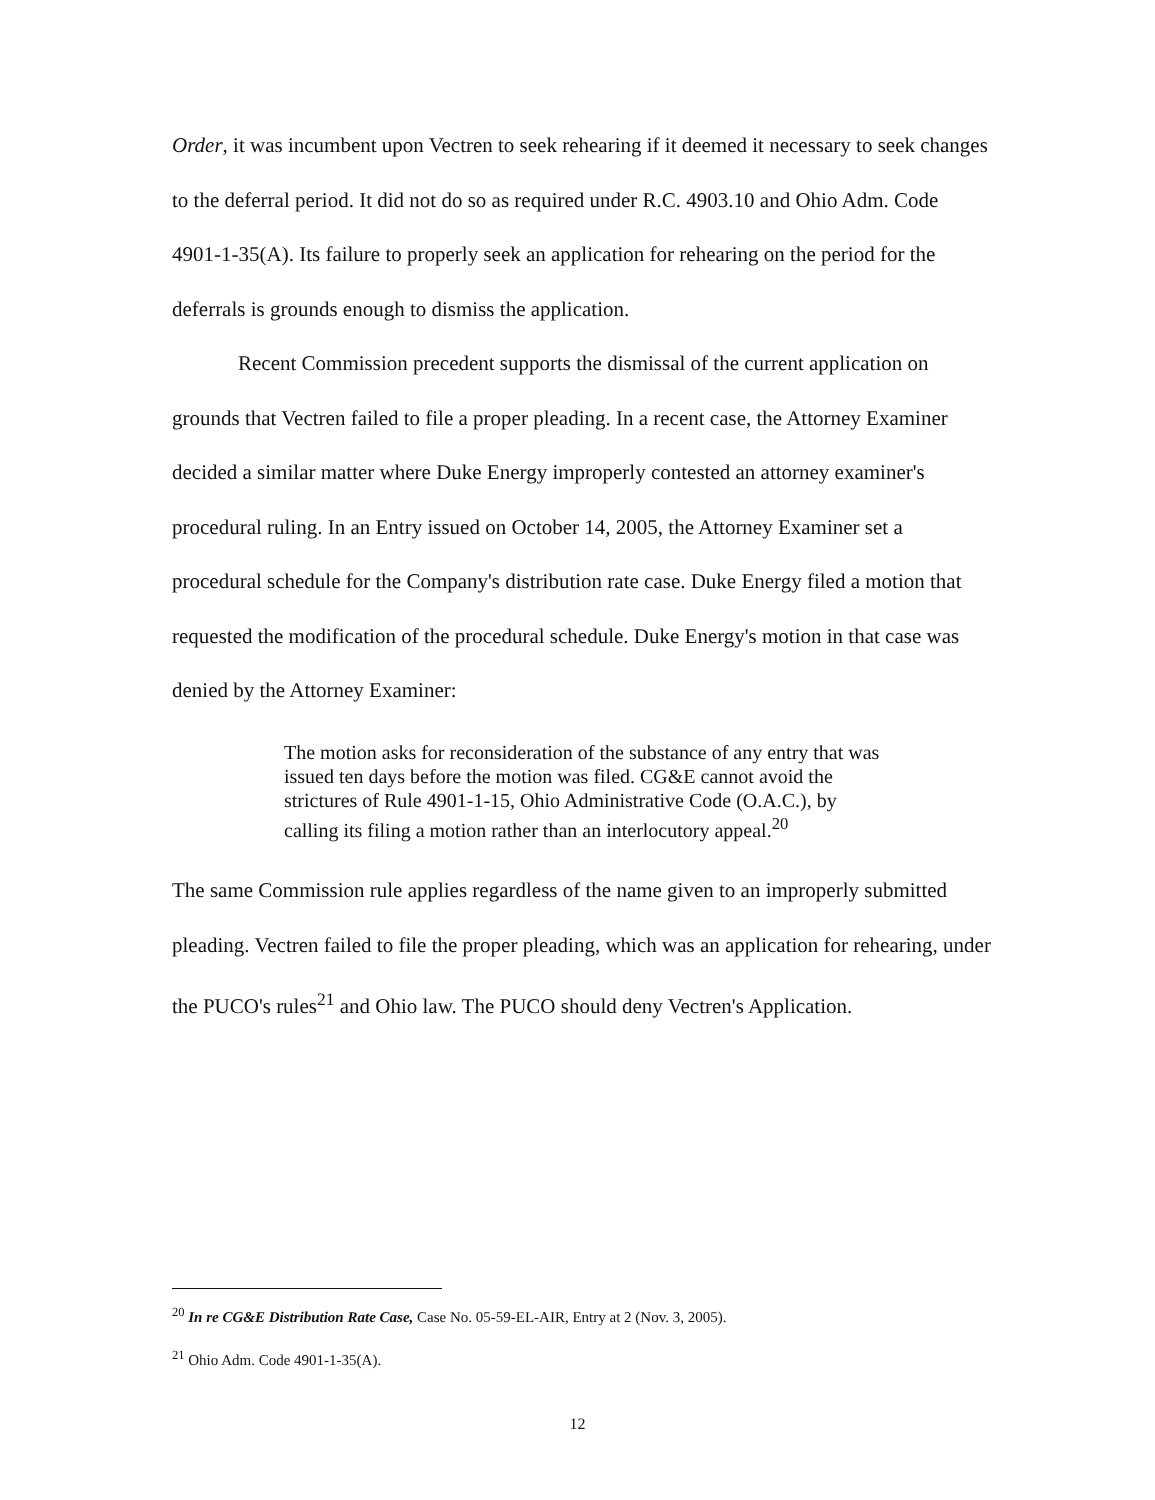Order, it was incumbent upon Vectren to seek rehearing if it deemed it necessary to seek changes to the deferral period. It did not do so as required under R.C. 4903.10 and Ohio Adm. Code 4901-1-35(A). Its failure to properly seek an application for rehearing on the period for the deferrals is grounds enough to dismiss the application.
Recent Commission precedent supports the dismissal of the current application on grounds that Vectren failed to file a proper pleading. In a recent case, the Attorney Examiner decided a similar matter where Duke Energy improperly contested an attorney examiner's procedural ruling. In an Entry issued on October 14, 2005, the Attorney Examiner set a procedural schedule for the Company's distribution rate case. Duke Energy filed a motion that requested the modification of the procedural schedule. Duke Energy's motion in that case was denied by the Attorney Examiner:
The motion asks for reconsideration of the substance of any entry that was issued ten days before the motion was filed. CG&E cannot avoid the strictures of Rule 4901-1-15, Ohio Administrative Code (O.A.C.), by calling its filing a motion rather than an interlocutory appeal.<sup>20</sup>
The same Commission rule applies regardless of the name given to an improperly submitted pleading. Vectren failed to file the proper pleading, which was an application for rehearing, under the PUCO's rules<sup>21</sup> and Ohio law. The PUCO should deny Vectren's Application.
<sup>20</sup> In re CG&E Distribution Rate Case, Case No. 05-59-EL-AIR, Entry at 2 (Nov. 3, 2005).
<sup>21</sup> Ohio Adm. Code 4901-1-35(A).
12